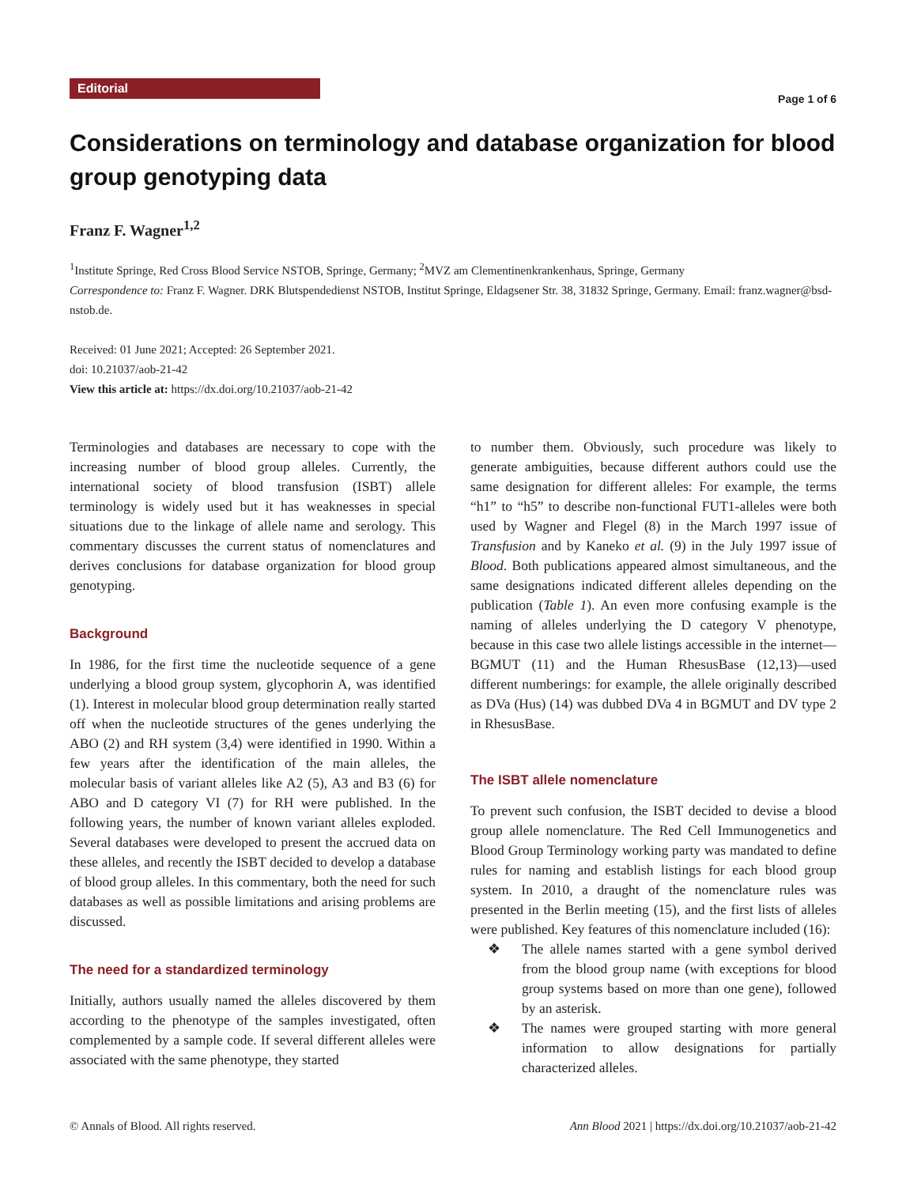Editorial
Page 1 of 6
Considerations on terminology and database organization for blood group genotyping data
Franz F. Wagner<sup>1,2</sup>
<sup>1</sup> Institute Springe, Red Cross Blood Service NSTOB, Springe, Germany; <sup>2</sup>MVZ am Clementinenkrankenhaus, Springe, Germany
Correspondence to: Franz F. Wagner. DRK Blutspendedienst NSTOB, Institut Springe, Eldagsener Str. 38, 31832 Springe, Germany. Email: franz.wagner@bsd-nstob.de.
Received: 01 June 2021; Accepted: 26 September 2021.
doi: 10.21037/aob-21-42
View this article at: https://dx.doi.org/10.21037/aob-21-42
Terminologies and databases are necessary to cope with the increasing number of blood group alleles. Currently, the international society of blood transfusion (ISBT) allele terminology is widely used but it has weaknesses in special situations due to the linkage of allele name and serology. This commentary discusses the current status of nomenclatures and derives conclusions for database organization for blood group genotyping.
Background
In 1986, for the first time the nucleotide sequence of a gene underlying a blood group system, glycophorin A, was identified (1). Interest in molecular blood group determination really started off when the nucleotide structures of the genes underlying the ABO (2) and RH system (3,4) were identified in 1990. Within a few years after the identification of the main alleles, the molecular basis of variant alleles like A2 (5), A3 and B3 (6) for ABO and D category VI (7) for RH were published. In the following years, the number of known variant alleles exploded. Several databases were developed to present the accrued data on these alleles, and recently the ISBT decided to develop a database of blood group alleles. In this commentary, both the need for such databases as well as possible limitations and arising problems are discussed.
The need for a standardized terminology
Initially, authors usually named the alleles discovered by them according to the phenotype of the samples investigated, often complemented by a sample code. If several different alleles were associated with the same phenotype, they started
to number them. Obviously, such procedure was likely to generate ambiguities, because different authors could use the same designation for different alleles: For example, the terms “h1” to “h5” to describe non-functional FUT1-alleles were both used by Wagner and Flegel (8) in the March 1997 issue of Transfusion and by Kaneko et al. (9) in the July 1997 issue of Blood. Both publications appeared almost simultaneous, and the same designations indicated different alleles depending on the publication (Table 1). An even more confusing example is the naming of alleles underlying the D category V phenotype, because in this case two allele listings accessible in the internet—BGMUT (11) and the Human RhesusBase (12,13)—used different numberings: for example, the allele originally described as DVa (Hus) (14) was dubbed DVa 4 in BGMUT and DV type 2 in RhesusBase.
The ISBT allele nomenclature
To prevent such confusion, the ISBT decided to devise a blood group allele nomenclature. The Red Cell Immunogenetics and Blood Group Terminology working party was mandated to define rules for naming and establish listings for each blood group system. In 2010, a draught of the nomenclature rules was presented in the Berlin meeting (15), and the first lists of alleles were published. Key features of this nomenclature included (16):
❖ The allele names started with a gene symbol derived from the blood group name (with exceptions for blood group systems based on more than one gene), followed by an asterisk.
❖ The names were grouped starting with more general information to allow designations for partially characterized alleles.
© Annals of Blood. All rights reserved. Ann Blood 2021 | https://dx.doi.org/10.21037/aob-21-42